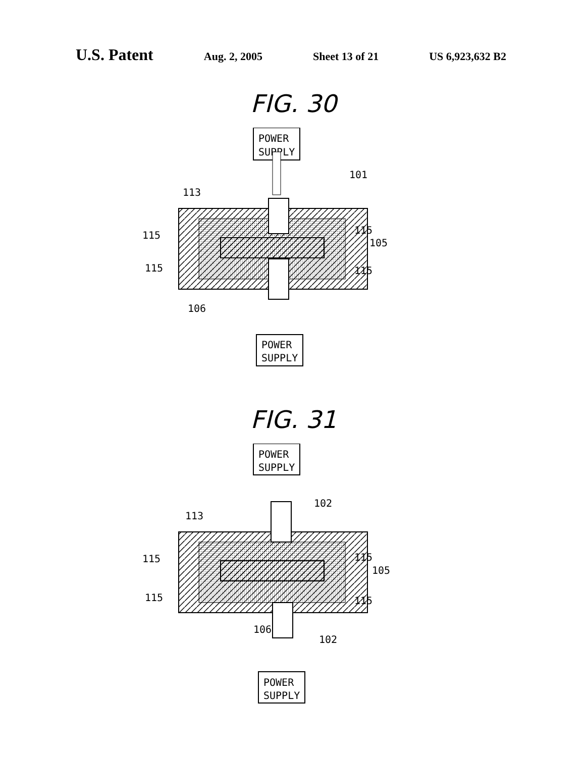U.S. Patent
Aug. 2, 2005 Sheet 13 of 21 US 6,923,632 B2
FIG. 30
POWER
SUPPLY
POWER
SUPPLY
101
113
115
115
105
115
115
106
FIG. 31
POWER
SUPPLY
POWER
SUPPLY
102
113
115
115
105
115
115
106
102